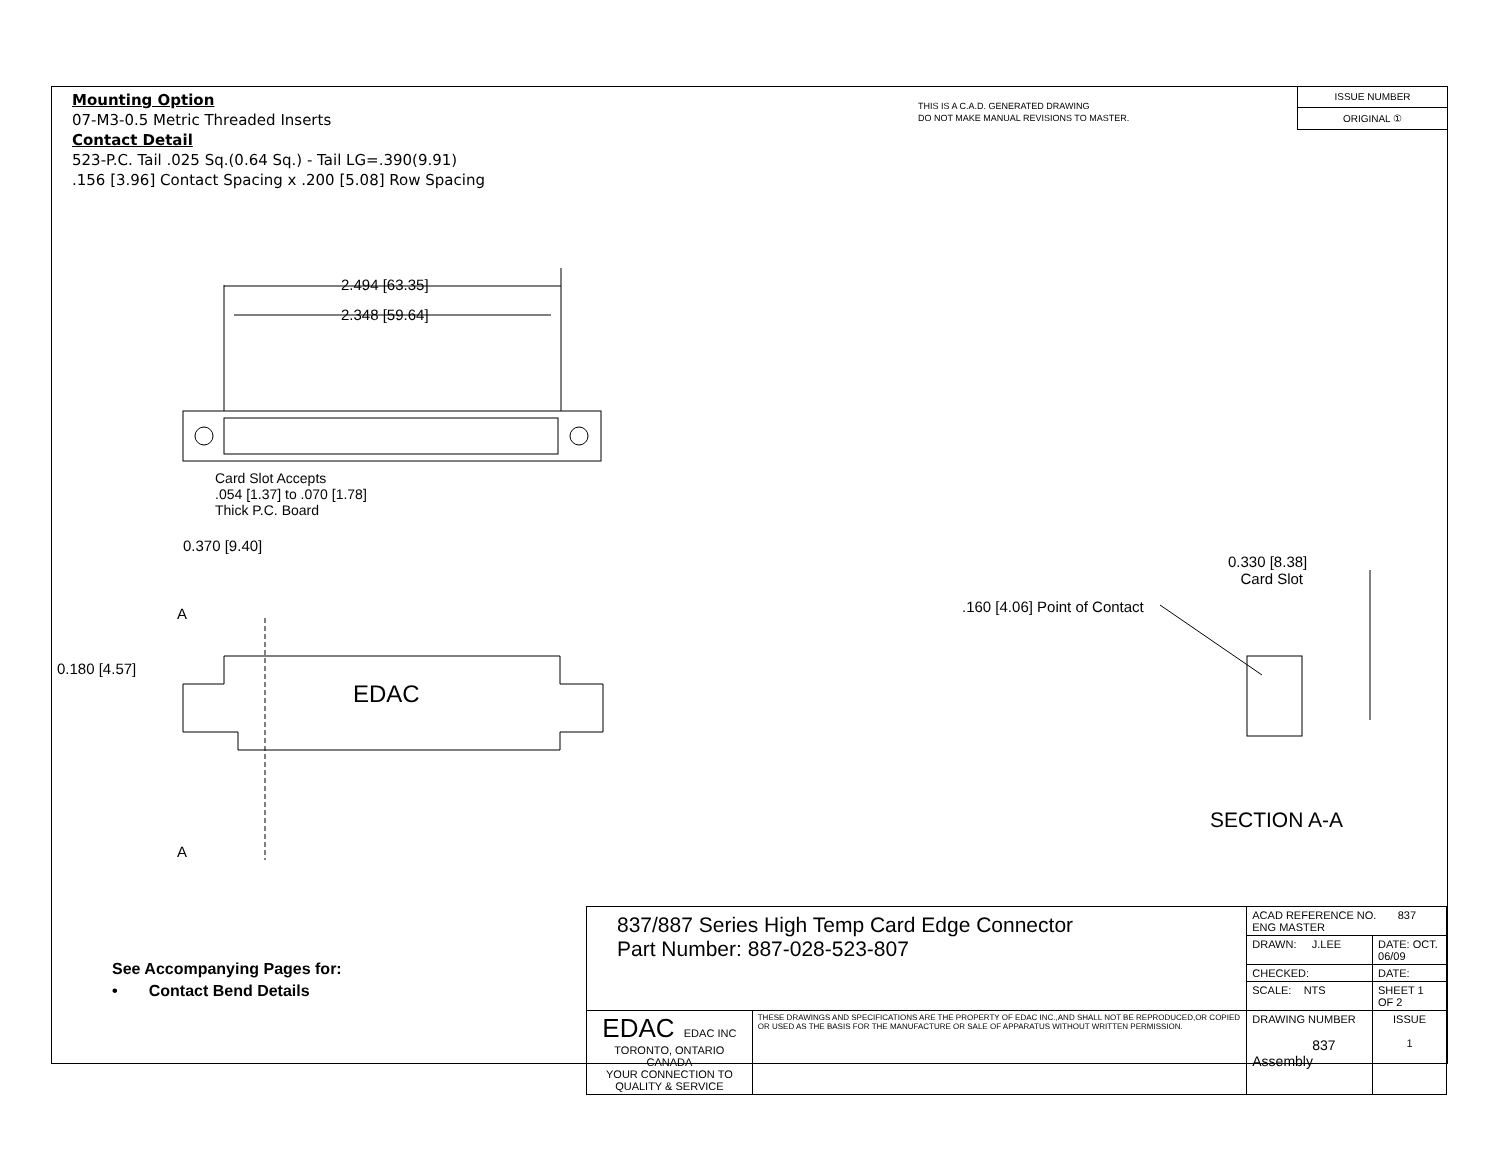Mounting Option
07-M3-0.5 Metric Threaded Inserts
Contact Detail
523-P.C. Tail .025 Sq.(0.64 Sq.) - Tail LG=.390(9.91)
.156 [3.96] Contact Spacing x .200 [5.08] Row Spacing
THIS IS A C.A.D. GENERATED DRAWING
DO NOT MAKE MANUAL REVISIONS TO MASTER.
ISSUE NUMBER
ORIGINAL ①
2.494 [63.35]
2.348 [59.64]
Card Slot Accepts
.054 [1.37] to .070 [1.78]
Thick P.C. Board
0.370 [9.40]
A
0.180 [4.57]
EDAC
A
0.330 [8.38]
Card Slot
.160 [4.06] Point of Contact
SECTION A-A
See Accompanying Pages for:
• Contact Bend Details
| 837/887 Series High Temp Card Edge Connector Part Number: 887-028-523-807 | | ACAD REFERENCE NO. 837 ENG MASTER | |
| | | DRAWN: J.LEE | DATE: OCT. 06/09 |
| | | CHECKED: | DATE: |
| | | SCALE: NTS | SHEET 1 OF 2 |
| EDAC EDAC INC TORONTO, ONTARIO CANADA YOUR CONNECTION TO QUALITY & SERVICE | THESE DRAWINGS AND SPECIFICATIONS ARE THE PROPERTY OF EDAC INC.,AND SHALL NOT BE REPRODUCED,OR COPIED OR USED AS THE BASIS FOR THE MANUFACTURE OR SALE OF APPARATUS WITHOUT WRITTEN PERMISSION. | DRAWING NUMBER 837 Assembly | ISSUE 1 |